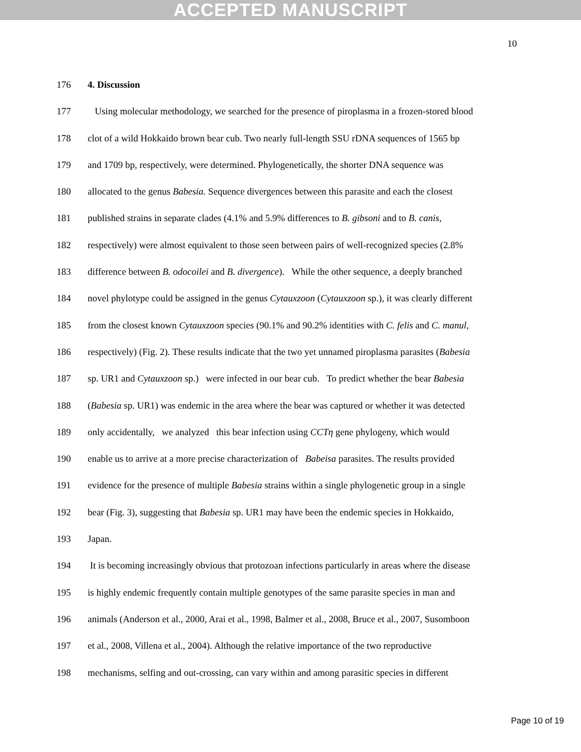ACCEPTED MANUSCRIPT
10
176 4. Discussion
177 Using molecular methodology, we searched for the presence of piroplasma in a frozen-stored blood
178 clot of a wild Hokkaido brown bear cub. Two nearly full-length SSU rDNA sequences of 1565 bp
179 and 1709 bp, respectively, were determined. Phylogenetically, the shorter DNA sequence was
180 allocated to the genus Babesia. Sequence divergences between this parasite and each the closest
181 published strains in separate clades (4.1% and 5.9% differences to B. gibsoni and to B. canis,
182 respectively) were almost equivalent to those seen between pairs of well-recognized species (2.8%
183 difference between B. odocoilei and B. divergence). While the other sequence, a deeply branched
184 novel phylotype could be assigned in the genus Cytauxzoon (Cytauxzoon sp.), it was clearly different
185 from the closest known Cytauxzoon species (90.1% and 90.2% identities with C. felis and C. manul,
186 respectively) (Fig. 2). These results indicate that the two yet unnamed piroplasma parasites (Babesia
187 sp. UR1 and Cytauxzoon sp.) were infected in our bear cub. To predict whether the bear Babesia
188 (Babesia sp. UR1) was endemic in the area where the bear was captured or whether it was detected
189 only accidentally, we analyzed this bear infection using CCTη gene phylogeny, which would
190 enable us to arrive at a more precise characterization of Babeisa parasites. The results provided
191 evidence for the presence of multiple Babesia strains within a single phylogenetic group in a single
192 bear (Fig. 3), suggesting that Babesia sp. UR1 may have been the endemic species in Hokkaido,
193 Japan.
194 It is becoming increasingly obvious that protozoan infections particularly in areas where the disease
195 is highly endemic frequently contain multiple genotypes of the same parasite species in man and
196 animals (Anderson et al., 2000, Arai et al., 1998, Balmer et al., 2008, Bruce et al., 2007, Susomboon
197 et al., 2008, Villena et al., 2004). Although the relative importance of the two reproductive
198 mechanisms, selfing and out-crossing, can vary within and among parasitic species in different
Page 10 of 19